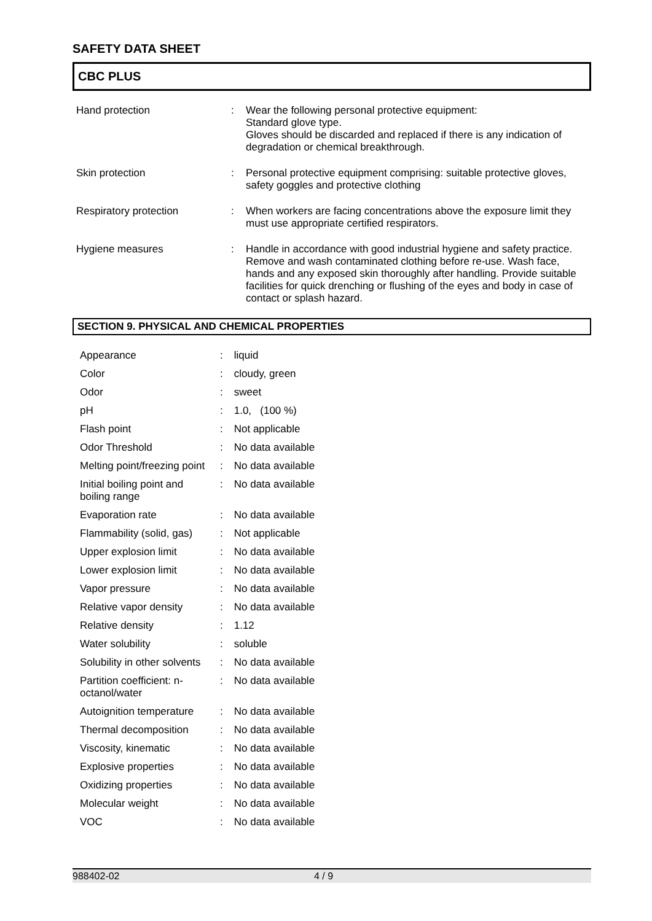SAFETY DATA SHEET
CBC PLUS
| Hand protection | : | Wear the following personal protective equipment: Standard glove type. Gloves should be discarded and replaced if there is any indication of degradation or chemical breakthrough. |
| Skin protection | : | Personal protective equipment comprising: suitable protective gloves, safety goggles and protective clothing |
| Respiratory protection | : | When workers are facing concentrations above the exposure limit they must use appropriate certified respirators. |
| Hygiene measures | : | Handle in accordance with good industrial hygiene and safety practice. Remove and wash contaminated clothing before re-use. Wash face, hands and any exposed skin thoroughly after handling. Provide suitable facilities for quick drenching or flushing of the eyes and body in case of contact or splash hazard. |
SECTION 9. PHYSICAL AND CHEMICAL PROPERTIES
| Appearance | : | liquid |
| Color | : | cloudy, green |
| Odor | : | sweet |
| pH | : | 1.0, (100 %) |
| Flash point | : | Not applicable |
| Odor Threshold | : | No data available |
| Melting point/freezing point | : | No data available |
| Initial boiling point and boiling range | : | No data available |
| Evaporation rate | : | No data available |
| Flammability (solid, gas) | : | Not applicable |
| Upper explosion limit | : | No data available |
| Lower explosion limit | : | No data available |
| Vapor pressure | : | No data available |
| Relative vapor density | : | No data available |
| Relative density | : | 1.12 |
| Water solubility | : | soluble |
| Solubility in other solvents | : | No data available |
| Partition coefficient: n-octanol/water | : | No data available |
| Autoignition temperature | : | No data available |
| Thermal decomposition | : | No data available |
| Viscosity, kinematic | : | No data available |
| Explosive properties | : | No data available |
| Oxidizing properties | : | No data available |
| Molecular weight | : | No data available |
| VOC | : | No data available |
988402-02 4 / 9